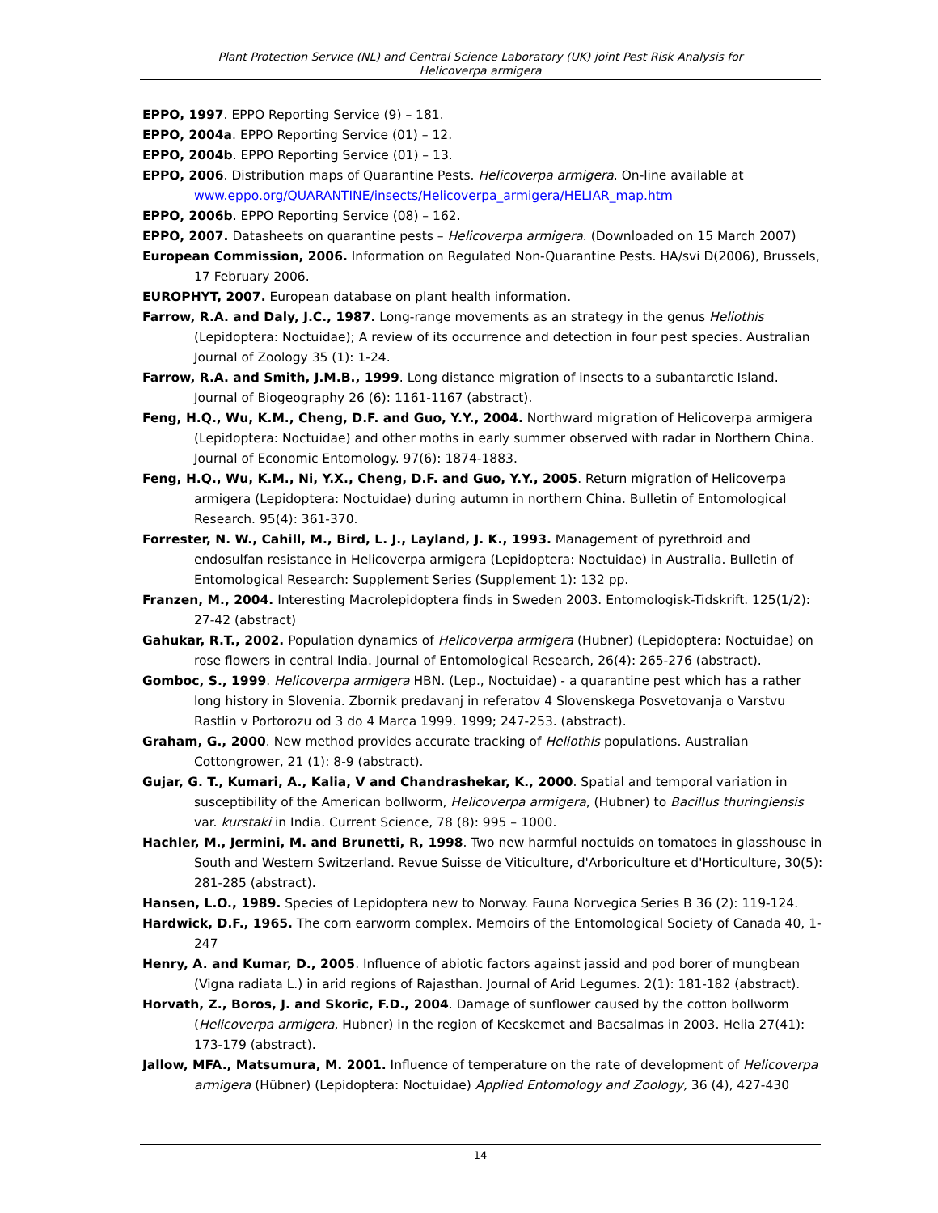Plant Protection Service (NL) and Central Science Laboratory (UK) joint Pest Risk Analysis for
Helicoverpa armigera
EPPO, 1997. EPPO Reporting Service (9) – 181.
EPPO, 2004a. EPPO Reporting Service (01) – 12.
EPPO, 2004b. EPPO Reporting Service (01) – 13.
EPPO, 2006. Distribution maps of Quarantine Pests. Helicoverpa armigera. On-line available at www.eppo.org/QUARANTINE/insects/Helicoverpa_armigera/HELIAR_map.htm
EPPO, 2006b. EPPO Reporting Service (08) – 162.
EPPO, 2007. Datasheets on quarantine pests – Helicoverpa armigera. (Downloaded on 15 March 2007)
European Commission, 2006. Information on Regulated Non-Quarantine Pests. HA/svi D(2006), Brussels, 17 February 2006.
EUROPHYT, 2007. European database on plant health information.
Farrow, R.A. and Daly, J.C., 1987. Long-range movements as an strategy in the genus Heliothis (Lepidoptera: Noctuidae); A review of its occurrence and detection in four pest species. Australian Journal of Zoology 35 (1): 1-24.
Farrow, R.A. and Smith, J.M.B., 1999. Long distance migration of insects to a subantarctic Island. Journal of Biogeography 26 (6): 1161-1167 (abstract).
Feng, H.Q., Wu, K.M., Cheng, D.F. and Guo, Y.Y., 2004. Northward migration of Helicoverpa armigera (Lepidoptera: Noctuidae) and other moths in early summer observed with radar in Northern China. Journal of Economic Entomology. 97(6): 1874-1883.
Feng, H.Q., Wu, K.M., Ni, Y.X., Cheng, D.F. and Guo, Y.Y., 2005. Return migration of Helicoverpa armigera (Lepidoptera: Noctuidae) during autumn in northern China. Bulletin of Entomological Research. 95(4): 361-370.
Forrester, N. W., Cahill, M., Bird, L. J., Layland, J. K., 1993. Management of pyrethroid and endosulfan resistance in Helicoverpa armigera (Lepidoptera: Noctuidae) in Australia. Bulletin of Entomological Research: Supplement Series (Supplement 1): 132 pp.
Franzen, M., 2004. Interesting Macrolepidoptera finds in Sweden 2003. Entomologisk-Tidskrift. 125(1/2): 27-42 (abstract)
Gahukar, R.T., 2002. Population dynamics of Helicoverpa armigera (Hubner) (Lepidoptera: Noctuidae) on rose flowers in central India. Journal of Entomological Research, 26(4): 265-276 (abstract).
Gomboc, S., 1999. Helicoverpa armigera HBN. (Lep., Noctuidae) - a quarantine pest which has a rather long history in Slovenia. Zbornik predavanj in referatov 4 Slovenskega Posvetovanja o Varstvu Rastlin v Portorozu od 3 do 4 Marca 1999. 1999; 247-253. (abstract).
Graham, G., 2000. New method provides accurate tracking of Heliothis populations. Australian Cottongrower, 21 (1): 8-9 (abstract).
Gujar, G. T., Kumari, A., Kalia, V and Chandrashekar, K., 2000. Spatial and temporal variation in susceptibility of the American bollworm, Helicoverpa armigera, (Hubner) to Bacillus thuringiensis var. kurstaki in India. Current Science, 78 (8): 995 – 1000.
Hachler, M., Jermini, M. and Brunetti, R, 1998. Two new harmful noctuids on tomatoes in glasshouse in South and Western Switzerland. Revue Suisse de Viticulture, d'Arboriculture et d'Horticulture, 30(5): 281-285 (abstract).
Hansen, L.O., 1989. Species of Lepidoptera new to Norway. Fauna Norvegica Series B 36 (2): 119-124.
Hardwick, D.F., 1965. The corn earworm complex. Memoirs of the Entomological Society of Canada 40, 1-247
Henry, A. and Kumar, D., 2005. Influence of abiotic factors against jassid and pod borer of mungbean (Vigna radiata L.) in arid regions of Rajasthan. Journal of Arid Legumes. 2(1): 181-182 (abstract).
Horvath, Z., Boros, J. and Skoric, F.D., 2004. Damage of sunflower caused by the cotton bollworm (Helicoverpa armigera, Hubner) in the region of Kecskemet and Bacsalmas in 2003. Helia 27(41): 173-179 (abstract).
Jallow, MFA., Matsumura, M. 2001. Influence of temperature on the rate of development of Helicoverpa armigera (Hübner) (Lepidoptera: Noctuidae) Applied Entomology and Zoology, 36 (4), 427-430
14